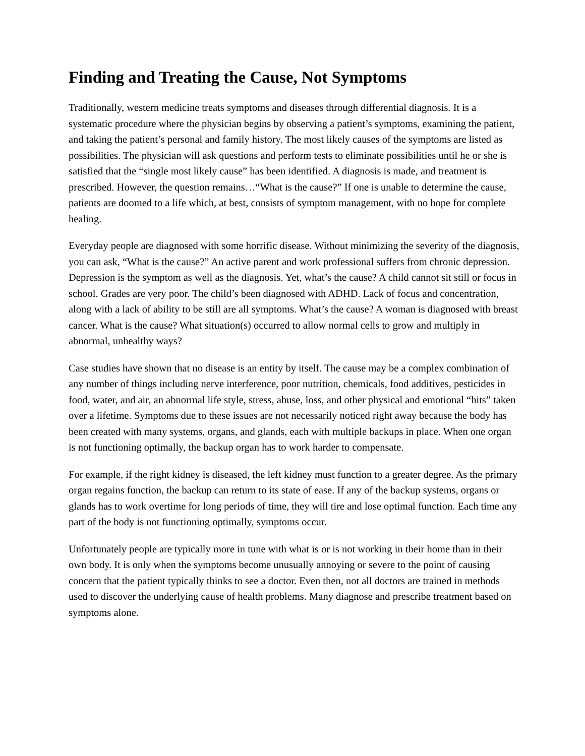Finding and Treating the Cause, Not Symptoms
Traditionally, western medicine treats symptoms and diseases through differential diagnosis. It is a systematic procedure where the physician begins by observing a patient’s symptoms, examining the patient, and taking the patient’s personal and family history. The most likely causes of the symptoms are listed as possibilities. The physician will ask questions and perform tests to eliminate possibilities until he or she is satisfied that the “single most likely cause” has been identified. A diagnosis is made, and treatment is prescribed. However, the question remains…“What is the cause?” If one is unable to determine the cause, patients are doomed to a life which, at best, consists of symptom management, with no hope for complete healing.
Everyday people are diagnosed with some horrific disease. Without minimizing the severity of the diagnosis, you can ask, “What is the cause?” An active parent and work professional suffers from chronic depression. Depression is the symptom as well as the diagnosis. Yet, what’s the cause? A child cannot sit still or focus in school. Grades are very poor. The child’s been diagnosed with ADHD. Lack of focus and concentration, along with a lack of ability to be still are all symptoms. What’s the cause? A woman is diagnosed with breast cancer. What is the cause? What situation(s) occurred to allow normal cells to grow and multiply in abnormal, unhealthy ways?
Case studies have shown that no disease is an entity by itself. The cause may be a complex combination of any number of things including nerve interference, poor nutrition, chemicals, food additives, pesticides in food, water, and air, an abnormal life style, stress, abuse, loss, and other physical and emotional “hits” taken over a lifetime. Symptoms due to these issues are not necessarily noticed right away because the body has been created with many systems, organs, and glands, each with multiple backups in place. When one organ is not functioning optimally, the backup organ has to work harder to compensate.
For example, if the right kidney is diseased, the left kidney must function to a greater degree. As the primary organ regains function, the backup can return to its state of ease. If any of the backup systems, organs or glands has to work overtime for long periods of time, they will tire and lose optimal function. Each time any part of the body is not functioning optimally, symptoms occur.
Unfortunately people are typically more in tune with what is or is not working in their home than in their own body. It is only when the symptoms become unusually annoying or severe to the point of causing concern that the patient typically thinks to see a doctor. Even then, not all doctors are trained in methods used to discover the underlying cause of health problems. Many diagnose and prescribe treatment based on symptoms alone.